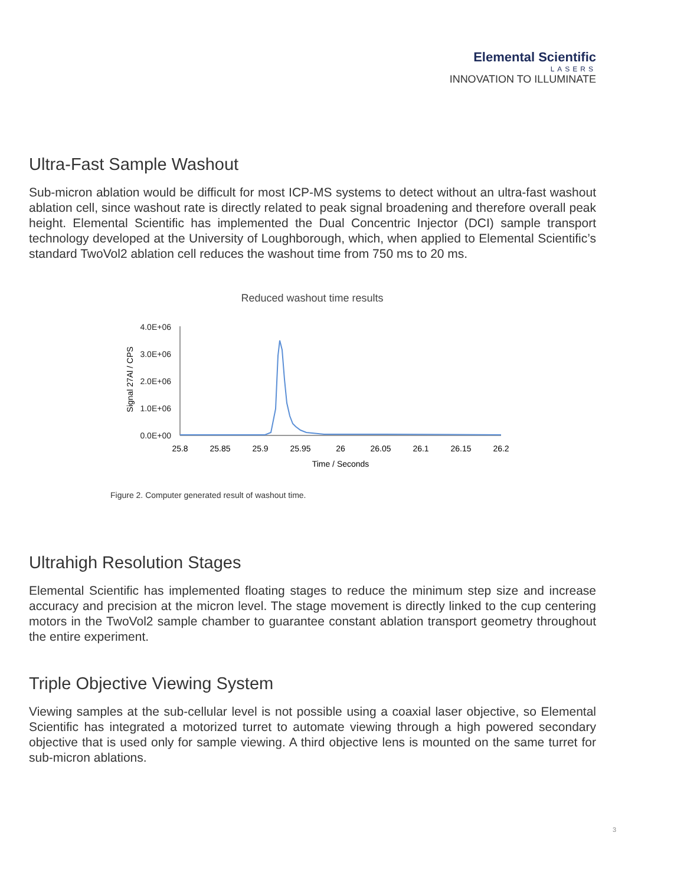Elemental Scientific
LASERS
INNOVATION TO ILLUMINATE
Ultra-Fast Sample Washout
Sub-micron ablation would be difficult for most ICP-MS systems to detect without an ultra-fast washout ablation cell, since washout rate is directly related to peak signal broadening and therefore overall peak height. Elemental Scientific has implemented the Dual Concentric Injector (DCI) sample transport technology developed at the University of Loughborough, which, when applied to Elemental Scientific’s standard TwoVol2 ablation cell reduces the washout time from 750 ms to 20 ms.
Reduced washout time results
4.0E+06
3.0E+06
2.0E+06
1.0E+06
0.0E+00
Signal 27Al / CPS
25.8
25.85
25.9
25.95
26
26.05
26.1
26.15
26.2
Time / Seconds
Figure 2. Computer generated result of washout time.
Ultrahigh Resolution Stages
Elemental Scientific has implemented floating stages to reduce the minimum step size and increase accuracy and precision at the micron level. The stage movement is directly linked to the cup centering motors in the TwoVol2 sample chamber to guarantee constant ablation transport geometry throughout the entire experiment.
Triple Objective Viewing System
Viewing samples at the sub-cellular level is not possible using a coaxial laser objective, so Elemental Scientific has integrated a motorized turret to automate viewing through a high powered secondary objective that is used only for sample viewing. A third objective lens is mounted on the same turret for sub-micron ablations.
3